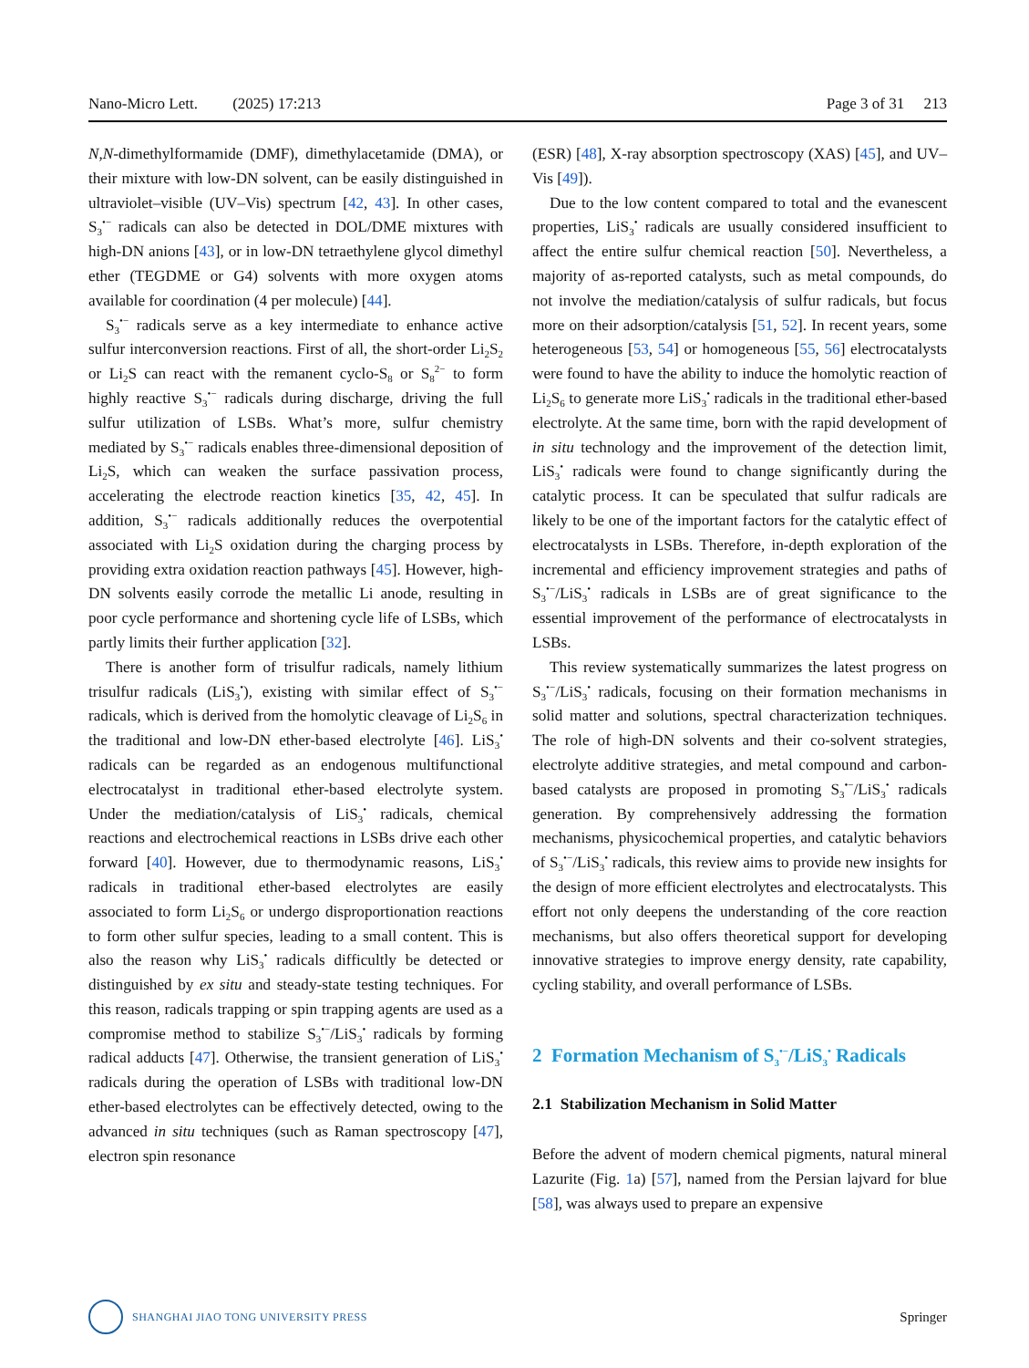Nano-Micro Lett. (2025) 17:213 Page 3 of 31 213
N,N-dimethylformamide (DMF), dimethylacetamide (DMA), or their mixture with low-DN solvent, can be easily distinguished in ultraviolet–visible (UV–Vis) spectrum [42, 43]. In other cases, S<sub>3</sub><sup>•−</sup> radicals can also be detected in DOL/DME mixtures with high-DN anions [43], or in low-DN tetraethylene glycol dimethyl ether (TEGDME or G4) solvents with more oxygen atoms available for coordination (4 per molecule) [44].
S<sub>3</sub><sup>•−</sup> radicals serve as a key intermediate to enhance active sulfur interconversion reactions. First of all, the short-order Li<sub>2</sub>S<sub>2</sub> or Li<sub>2</sub>S can react with the remanent cyclo-S<sub>8</sub> or S<sub>8</sub><sup>2−</sup> to form highly reactive S<sub>3</sub><sup>•−</sup> radicals during discharge, driving the full sulfur utilization of LSBs. What’s more, sulfur chemistry mediated by S<sub>3</sub><sup>•−</sup> radicals enables three-dimensional deposition of Li<sub>2</sub>S, which can weaken the surface passivation process, accelerating the electrode reaction kinetics [35, 42, 45]. In addition, S<sub>3</sub><sup>•−</sup> radicals additionally reduces the overpotential associated with Li<sub>2</sub>S oxidation during the charging process by providing extra oxidation reaction pathways [45]. However, high-DN solvents easily corrode the metallic Li anode, resulting in poor cycle performance and shortening cycle life of LSBs, which partly limits their further application [32].
There is another form of trisulfur radicals, namely lithium trisulfur radicals (LiS<sub>3</sub><sup>•</sup>), existing with similar effect of S<sub>3</sub><sup>•−</sup> radicals, which is derived from the homolytic cleavage of Li<sub>2</sub>S<sub>6</sub> in the traditional and low-DN ether-based electrolyte [46]. LiS<sub>3</sub><sup>•</sup> radicals can be regarded as an endogenous multifunctional electrocatalyst in traditional ether-based electrolyte system. Under the mediation/catalysis of LiS<sub>3</sub><sup>•</sup> radicals, chemical reactions and electrochemical reactions in LSBs drive each other forward [40]. However, due to thermodynamic reasons, LiS<sub>3</sub><sup>•</sup> radicals in traditional ether-based electrolytes are easily associated to form Li<sub>2</sub>S<sub>6</sub> or undergo disproportionation reactions to form other sulfur species, leading to a small content. This is also the reason why LiS<sub>3</sub><sup>•</sup> radicals difficultly be detected or distinguished by ex situ and steady-state testing techniques. For this reason, radicals trapping or spin trapping agents are used as a compromise method to stabilize S<sub>3</sub><sup>•−</sup>/LiS<sub>3</sub><sup>•</sup> radicals by forming radical adducts [47]. Otherwise, the transient generation of LiS<sub>3</sub><sup>•</sup> radicals during the operation of LSBs with traditional low-DN ether-based electrolytes can be effectively detected, owing to the advanced in situ techniques (such as Raman spectroscopy [47], electron spin resonance
(ESR) [48], X-ray absorption spectroscopy (XAS) [45], and UV–Vis [49]).
Due to the low content compared to total and the evanescent properties, LiS<sub>3</sub><sup>•</sup> radicals are usually considered insufficient to affect the entire sulfur chemical reaction [50]. Nevertheless, a majority of as-reported catalysts, such as metal compounds, do not involve the mediation/catalysis of sulfur radicals, but focus more on their adsorption/catalysis [51, 52]. In recent years, some heterogeneous [53, 54] or homogeneous [55, 56] electrocatalysts were found to have the ability to induce the homolytic reaction of Li<sub>2</sub>S<sub>6</sub> to generate more LiS<sub>3</sub><sup>•</sup> radicals in the traditional ether-based electrolyte. At the same time, born with the rapid development of in situ technology and the improvement of the detection limit, LiS<sub>3</sub><sup>•</sup> radicals were found to change significantly during the catalytic process. It can be speculated that sulfur radicals are likely to be one of the important factors for the catalytic effect of electrocatalysts in LSBs. Therefore, in-depth exploration of the incremental and efficiency improvement strategies and paths of S<sub>3</sub><sup>•−</sup>/LiS<sub>3</sub><sup>•</sup> radicals in LSBs are of great significance to the essential improvement of the performance of electrocatalysts in LSBs.
This review systematically summarizes the latest progress on S<sub>3</sub><sup>•−</sup>/LiS<sub>3</sub><sup>•</sup> radicals, focusing on their formation mechanisms in solid matter and solutions, spectral characterization techniques. The role of high-DN solvents and their co-solvent strategies, electrolyte additive strategies, and metal compound and carbon-based catalysts are proposed in promoting S<sub>3</sub><sup>•−</sup>/LiS<sub>3</sub><sup>•</sup> radicals generation. By comprehensively addressing the formation mechanisms, physicochemical properties, and catalytic behaviors of S<sub>3</sub><sup>•−</sup>/LiS<sub>3</sub><sup>•</sup> radicals, this review aims to provide new insights for the design of more efficient electrolytes and electrocatalysts. This effort not only deepens the understanding of the core reaction mechanisms, but also offers theoretical support for developing innovative strategies to improve energy density, rate capability, cycling stability, and overall performance of LSBs.
2 Formation Mechanism of S<sub>3</sub><sup>•−</sup>/LiS<sub>3</sub><sup>•</sup> Radicals
2.1 Stabilization Mechanism in Solid Matter
Before the advent of modern chemical pigments, natural mineral Lazurite (Fig. 1a) [57], named from the Persian lajvard for blue [58], was always used to prepare an expensive
SHANGHAI JIAO TONG UNIVERSITY PRESS
Springer